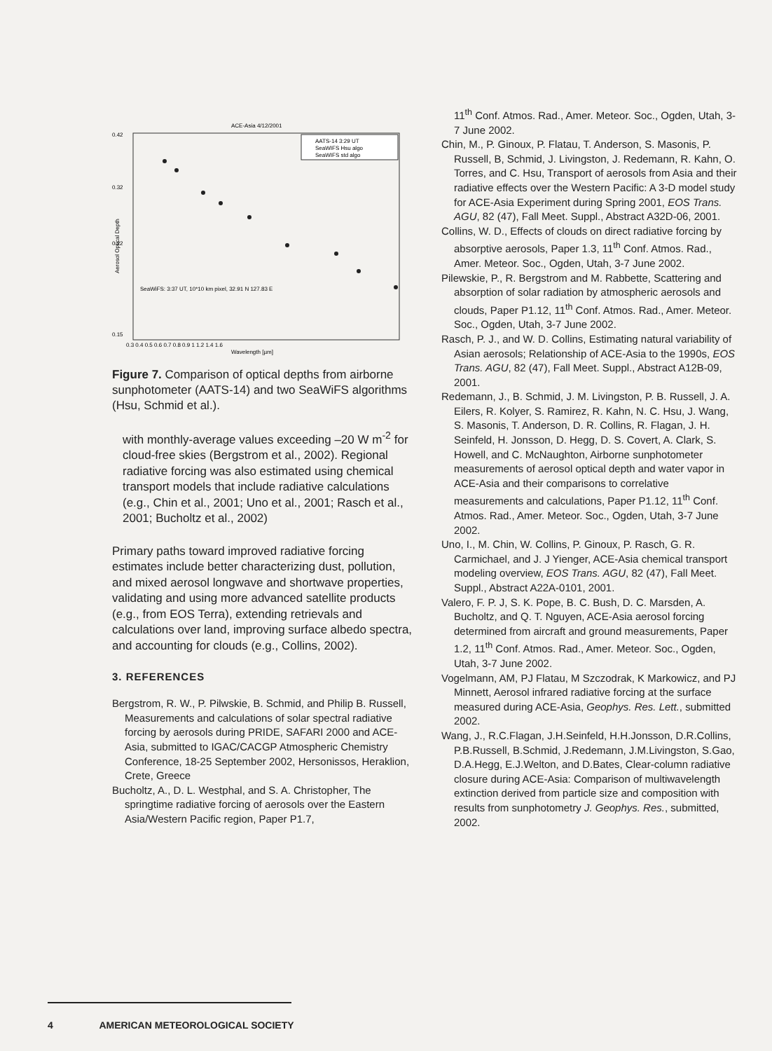ACE-Asia 4/12/2001
0.42
0.32
0.22
0.15
SeaWiFS: 3:37 UT, 10*10 km pixel, 32.91 N 127.83 E
AATS-14 3:29 UT
SeaWIFS Hsu algo
SeaWIFS std algo
0.3 0.4 0.5 0.6 0.7 0.8 0.9 1 1.2 1.4 1.6
Wavelength [µm]
Aerosol Optical Depth
Figure 7. Comparison of optical depths from airborne sunphotometer (AATS-14) and two SeaWiFS algorithms (Hsu, Schmid et al.).
with monthly-average values exceeding –20 W m<sup>-2</sup> for cloud-free skies (Bergstrom et al., 2002). Regional radiative forcing was also estimated using chemical transport models that include radiative calculations (e.g., Chin et al., 2001; Uno et al., 2001; Rasch et al., 2001; Bucholtz et al., 2002)
Primary paths toward improved radiative forcing estimates include better characterizing dust, pollution, and mixed aerosol longwave and shortwave properties, validating and using more advanced satellite products (e.g., from EOS Terra), extending retrievals and calculations over land, improving surface albedo spectra, and accounting for clouds (e.g., Collins, 2002).
3. REFERENCES
Bergstrom, R. W., P. Pilwskie, B. Schmid, and Philip B. Russell, Measurements and calculations of solar spectral radiative forcing by aerosols during PRIDE, SAFARI 2000 and ACE-Asia, submitted to IGAC/CACGP Atmospheric Chemistry Conference, 18-25 September 2002, Hersonissos, Heraklion, Crete, Greece
Bucholtz, A., D. L. Westphal, and S. A. Christopher, The springtime radiative forcing of aerosols over the Eastern Asia/Western Pacific region, Paper P1.7,
11<sup>th</sup> Conf. Atmos. Rad., Amer. Meteor. Soc., Ogden, Utah, 3-7 June 2002.
Chin, M., P. Ginoux, P. Flatau, T. Anderson, S. Masonis, P. Russell, B, Schmid, J. Livingston, J. Redemann, R. Kahn, O. Torres, and C. Hsu, Transport of aerosols from Asia and their radiative effects over the Western Pacific: A 3-D model study for ACE-Asia Experiment during Spring 2001, EOS Trans. AGU, 82 (47), Fall Meet. Suppl., Abstract A32D-06, 2001.
Collins, W. D., Effects of clouds on direct radiative forcing by absorptive aerosols, Paper 1.3, 11<sup>th</sup> Conf. Atmos. Rad., Amer. Meteor. Soc., Ogden, Utah, 3-7 June 2002.
Pilewskie, P., R. Bergstrom and M. Rabbette, Scattering and absorption of solar radiation by atmospheric aerosols and clouds, Paper P1.12, 11<sup>th</sup> Conf. Atmos. Rad., Amer. Meteor. Soc., Ogden, Utah, 3-7 June 2002.
Rasch, P. J., and W. D. Collins, Estimating natural variability of Asian aerosols; Relationship of ACE-Asia to the 1990s, EOS Trans. AGU, 82 (47), Fall Meet. Suppl., Abstract A12B-09, 2001.
Redemann, J., B. Schmid, J. M. Livingston, P. B. Russell, J. A. Eilers, R. Kolyer, S. Ramirez, R. Kahn, N. C. Hsu, J. Wang, S. Masonis, T. Anderson, D. R. Collins, R. Flagan, J. H. Seinfeld, H. Jonsson, D. Hegg, D. S. Covert, A. Clark, S. Howell, and C. McNaughton, Airborne sunphotometer measurements of aerosol optical depth and water vapor in ACE-Asia and their comparisons to correlative measurements and calculations, Paper P1.12, 11<sup>th</sup> Conf. Atmos. Rad., Amer. Meteor. Soc., Ogden, Utah, 3-7 June 2002.
Uno, I., M. Chin, W. Collins, P. Ginoux, P. Rasch, G. R. Carmichael, and J. J Yienger, ACE-Asia chemical transport modeling overview, EOS Trans. AGU, 82 (47), Fall Meet. Suppl., Abstract A22A-0101, 2001.
Valero, F. P. J, S. K. Pope, B. C. Bush, D. C. Marsden, A. Bucholtz, and Q. T. Nguyen, ACE-Asia aerosol forcing determined from aircraft and ground measurements, Paper 1.2, 11<sup>th</sup> Conf. Atmos. Rad., Amer. Meteor. Soc., Ogden, Utah, 3-7 June 2002.
Vogelmann, AM, PJ Flatau, M Szczodrak, K Markowicz, and PJ Minnett, Aerosol infrared radiative forcing at the surface measured during ACE-Asia, Geophys. Res. Lett., submitted 2002.
Wang, J., R.C.Flagan, J.H.Seinfeld, H.H.Jonsson, D.R.Collins, P.B.Russell, B.Schmid, J.Redemann, J.M.Livingston, S.Gao, D.A.Hegg, E.J.Welton, and D.Bates, Clear-column radiative closure during ACE-Asia: Comparison of multiwavelength extinction derived from particle size and composition with results from sunphotometry J. Geophys. Res., submitted, 2002.
4 AMERICAN METEOROLOGICAL SOCIETY